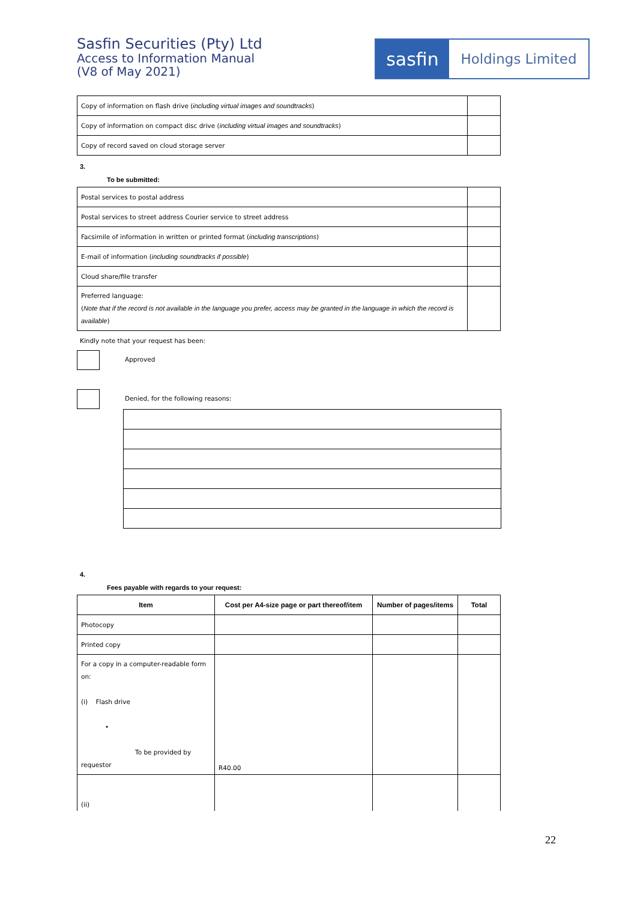Sasfin Securities (Pty) Ltd
Access to Information Manual
(V8 of May 2021)
sasfin
Holdings Limited
| Copy of information on flash drive ( including virtual images and soundtracks ) | |
| Copy of information on compact disc drive ( including virtual images and soundtracks ) | |
| Copy of record saved on cloud storage server | |
3.
To be submitted:
| Postal services to postal address | |
| Postal services to street address Courier service to street address | |
| Facsimile of information in written or printed format ( including transcriptions ) | |
| E-mail of information ( including soundtracks if possible ) | |
| Cloud share/file transfer | |
| Preferred language: ( Note that if the record is not available in the language you prefer, access may be granted in the language in which the record is available ) | |
Kindly note that your request has been:
Approved
Denied, for the following reasons:
4.
Fees payable with regards to your request:
| Item | Cost per A4-size page or part thereof/item | Number of pages/items | Total |
| --- | --- | --- | --- |
| Photocopy | | | |
| Printed copy | | | |
| For a copy in a computer-readable form on: (i) Flash drive • To be provided by requestor | R40.00 | | |
| (ii) | | | |
22